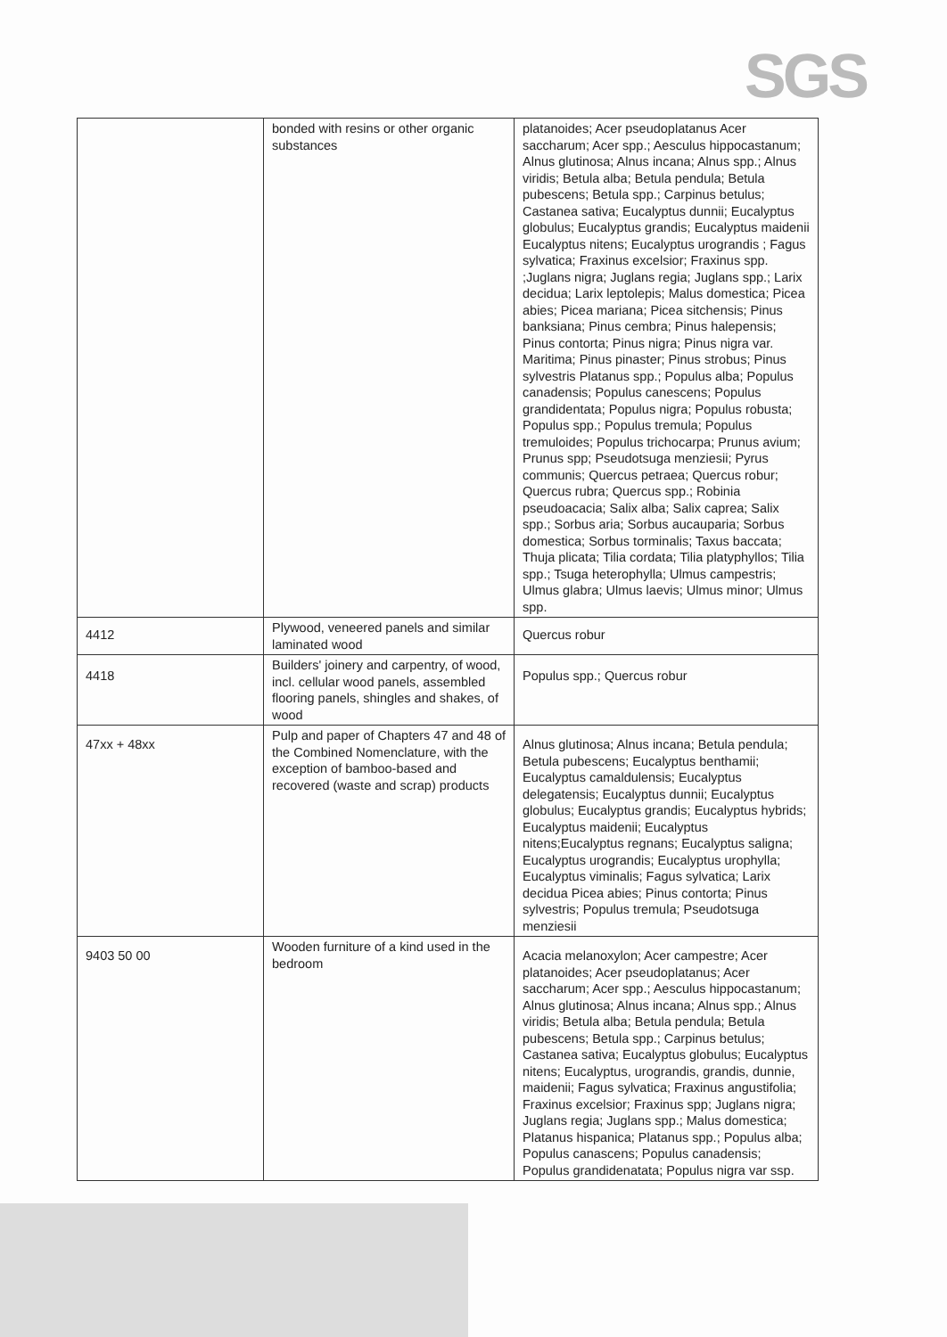SGS
| | bonded with resins or other organic substances | platanoides; Acer pseudoplatanus Acer saccharum; Acer spp.; Aesculus hippocastanum; Alnus glutinosa; Alnus incana; Alnus spp.; Alnus viridis; Betula alba; Betula pendula; Betula pubescens; Betula spp.; Carpinus betulus; Castanea sativa; Eucalyptus dunnii; Eucalyptus globulus; Eucalyptus grandis; Eucalyptus maidenii Eucalyptus nitens; Eucalyptus urograndis ; Fagus sylvatica; Fraxinus excelsior; Fraxinus spp. ;Juglans nigra; Juglans regia; Juglans spp.; Larix decidua; Larix leptolepis; Malus domestica; Picea abies; Picea mariana; Picea sitchensis; Pinus banksiana; Pinus cembra; Pinus halepensis; Pinus contorta; Pinus nigra; Pinus nigra var. Maritima; Pinus pinaster; Pinus strobus; Pinus sylvestris Platanus spp.; Populus alba; Populus canadensis; Populus canescens; Populus grandidentata; Populus nigra; Populus robusta; Populus spp.; Populus tremula; Populus tremuloides; Populus trichocarpa; Prunus avium; Prunus spp; Pseudotsuga menziesii; Pyrus communis; Quercus petraea; Quercus robur; Quercus rubra; Quercus spp.; Robinia pseudoacacia; Salix alba; Salix caprea; Salix spp.; Sorbus aria; Sorbus aucauparia; Sorbus domestica; Sorbus torminalis; Taxus baccata; Thuja plicata; Tilia cordata; Tilia platyphyllos; Tilia spp.; Tsuga heterophylla; Ulmus campestris; Ulmus glabra; Ulmus laevis; Ulmus minor; Ulmus spp. |
| 4412 | Plywood, veneered panels and similar laminated wood | Quercus robur |
| 4418 | Builders' joinery and carpentry, of wood, incl. cellular wood panels, assembled flooring panels, shingles and shakes, of wood | Populus spp.; Quercus robur |
| 47xx + 48xx | Pulp and paper of Chapters 47 and 48 of the Combined Nomenclature, with the exception of bamboo-based and recovered (waste and scrap) products | Alnus glutinosa; Alnus incana; Betula pendula; Betula pubescens; Eucalyptus benthamii; Eucalyptus camaldulensis; Eucalyptus delegatensis; Eucalyptus dunnii; Eucalyptus globulus; Eucalyptus grandis; Eucalyptus hybrids; Eucalyptus maidenii; Eucalyptus nitens;Eucalyptus regnans; Eucalyptus saligna; Eucalyptus urograndis; Eucalyptus urophylla; Eucalyptus viminalis; Fagus sylvatica; Larix decidua Picea abies; Pinus contorta; Pinus sylvestris; Populus tremula; Pseudotsuga menziesii |
| 9403 50 00 | Wooden furniture of a kind used in the bedroom | Acacia melanoxylon; Acer campestre; Acer platanoides; Acer pseudoplatanus; Acer saccharum; Acer spp.; Aesculus hippocastanum; Alnus glutinosa; Alnus incana; Alnus spp.; Alnus viridis; Betula alba; Betula pendula; Betula pubescens; Betula spp.; Carpinus betulus; Castanea sativa; Eucalyptus globulus; Eucalyptus nitens; Eucalyptus, urograndis, grandis, dunnie, maidenii; Fagus sylvatica; Fraxinus angustifolia; Fraxinus excelsior; Fraxinus spp; Juglans nigra; Juglans regia; Juglans spp.; Malus domestica; Platanus hispanica; Platanus spp.; Populus alba; Populus canascens; Populus canadensis; Populus grandidenatata; Populus nigra var ssp. |